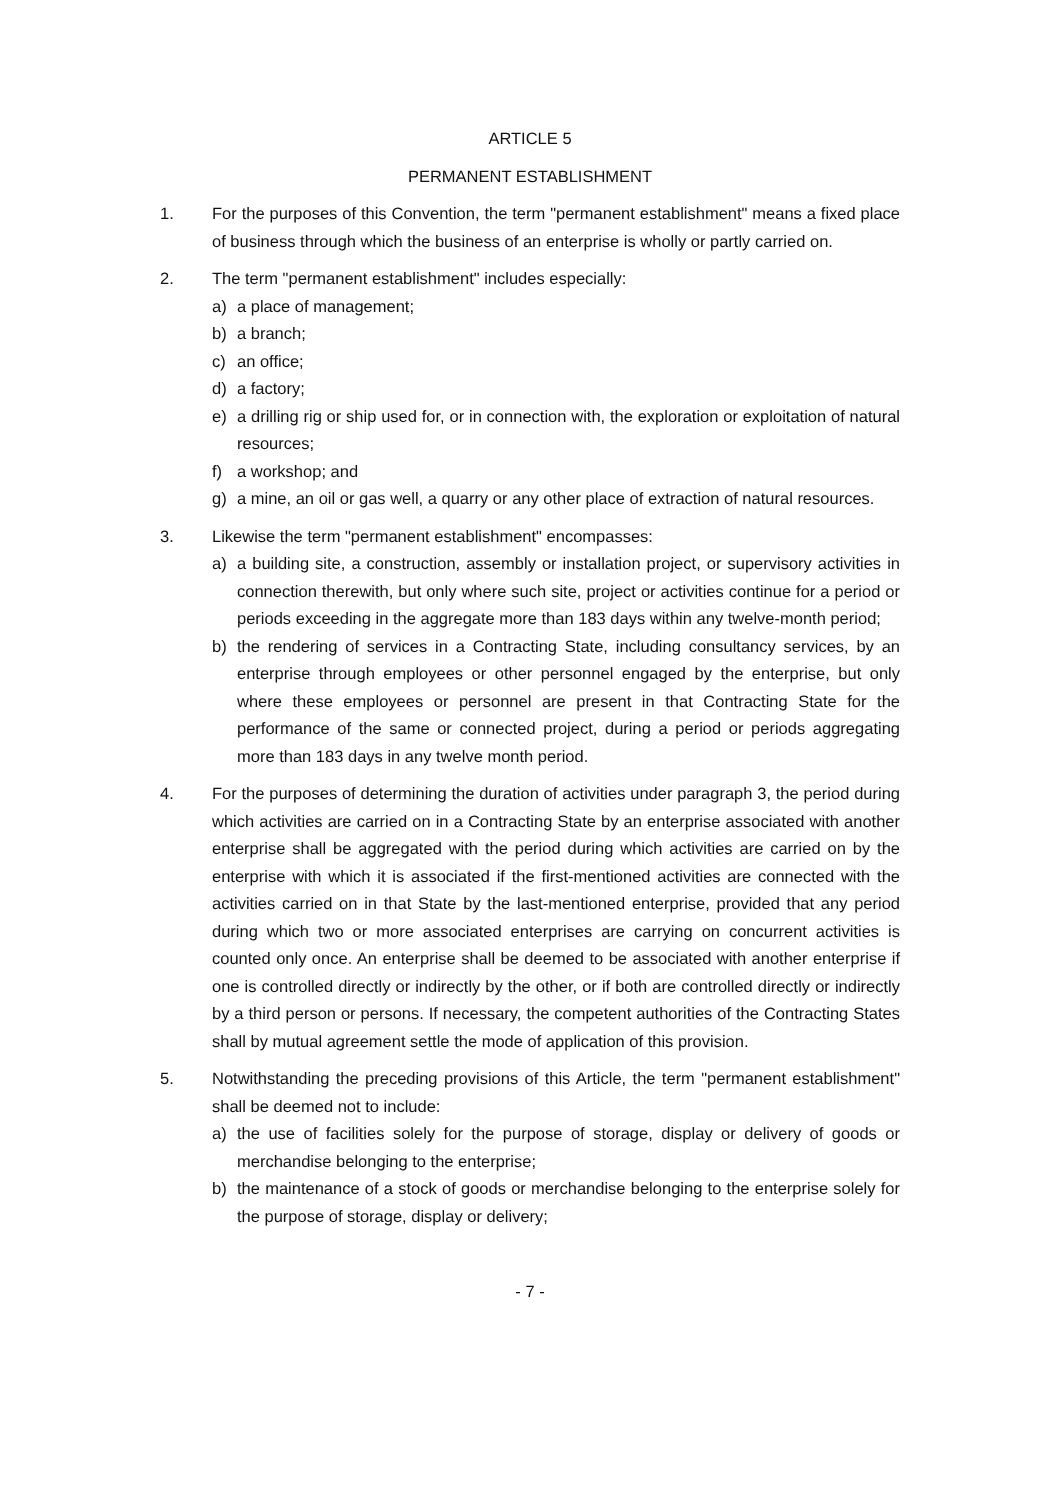ARTICLE 5
PERMANENT ESTABLISHMENT
1. For the purposes of this Convention, the term "permanent establishment" means a fixed place of business through which the business of an enterprise is wholly or partly carried on.
2. The term "permanent establishment" includes especially:
a) a place of management;
b) a branch;
c) an office;
d) a factory;
e) a drilling rig or ship used for, or in connection with, the exploration or exploitation of natural resources;
f) a workshop; and
g) a mine, an oil or gas well, a quarry or any other place of extraction of natural resources.
3. Likewise the term "permanent establishment" encompasses:
a) a building site, a construction, assembly or installation project, or supervisory activities in connection therewith, but only where such site, project or activities continue for a period or periods exceeding in the aggregate more than 183 days within any twelve-month period;
b) the rendering of services in a Contracting State, including consultancy services, by an enterprise through employees or other personnel engaged by the enterprise, but only where these employees or personnel are present in that Contracting State for the performance of the same or connected project, during a period or periods aggregating more than 183 days in any twelve month period.
4. For the purposes of determining the duration of activities under paragraph 3, the period during which activities are carried on in a Contracting State by an enterprise associated with another enterprise shall be aggregated with the period during which activities are carried on by the enterprise with which it is associated if the first-mentioned activities are connected with the activities carried on in that State by the last-mentioned enterprise, provided that any period during which two or more associated enterprises are carrying on concurrent activities is counted only once. An enterprise shall be deemed to be associated with another enterprise if one is controlled directly or indirectly by the other, or if both are controlled directly or indirectly by a third person or persons. If necessary, the competent authorities of the Contracting States shall by mutual agreement settle the mode of application of this provision.
5. Notwithstanding the preceding provisions of this Article, the term "permanent establishment" shall be deemed not to include:
a) the use of facilities solely for the purpose of storage, display or delivery of goods or merchandise belonging to the enterprise;
b) the maintenance of a stock of goods or merchandise belonging to the enterprise solely for the purpose of storage, display or delivery;
- 7 -